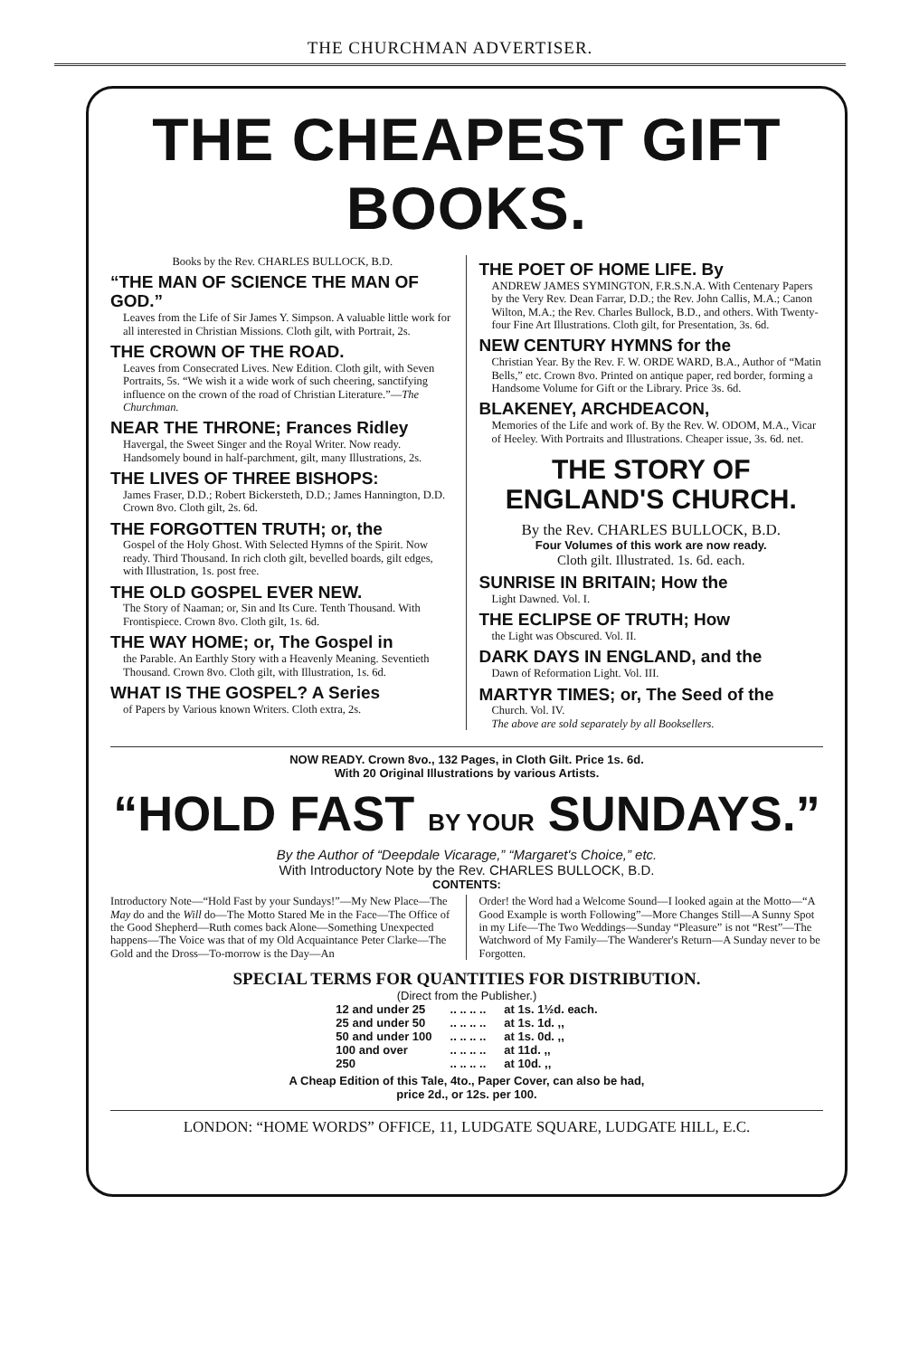THE CHURCHMAN ADVERTISER.
THE CHEAPEST GIFT BOOKS.
Books by the Rev. CHARLES BULLOCK, B.D.
“THE MAN OF SCIENCE THE MAN OF GOD.”
Leaves from the Life of Sir James Y. Simpson. A valuable little work for all interested in Christian Missions. Cloth gilt, with Portrait, 2s.
THE CROWN OF THE ROAD.
Leaves from Consecrated Lives. New Edition. Cloth gilt, with Seven Portraits, 5s. “We wish it a wide work of such cheering, sanctifying influence on the crown of the road of Christian Literature.”—The Churchman.
NEAR THE THRONE; Frances Ridley
Havergal, the Sweet Singer and the Royal Writer. Now ready. Handsomely bound in half-parchment, gilt, many Illustrations, 2s.
THE LIVES OF THREE BISHOPS:
James Fraser, D.D.; Robert Bickersteth, D.D.; James Hannington, D.D. Crown 8vo. Cloth gilt, 2s. 6d.
THE FORGOTTEN TRUTH; or, the
Gospel of the Holy Ghost. With Selected Hymns of the Spirit. Now ready. Third Thousand. In rich cloth gilt, bevelled boards, gilt edges, with Illustration, 1s. post free.
THE OLD GOSPEL EVER NEW.
The Story of Naaman; or, Sin and Its Cure. Tenth Thousand. With Frontispiece. Crown 8vo. Cloth gilt, 1s. 6d.
THE WAY HOME; or, The Gospel in
the Parable. An Earthly Story with a Heavenly Meaning. Seventieth Thousand. Crown 8vo. Cloth gilt, with Illustration, 1s. 6d.
WHAT IS THE GOSPEL? A Series
of Papers by Various known Writers. Cloth extra, 2s.
THE POET OF HOME LIFE. By
ANDREW JAMES SYMINGTON, F.R.S.N.A. With Centenary Papers by the Very Rev. Dean Farrar, D.D.; the Rev. John Callis, M.A.; Canon Wilton, M.A.; the Rev. Charles Bullock, B.D., and others. With Twenty-four Fine Art Illustrations. Cloth gilt, for Presentation, 3s. 6d.
NEW CENTURY HYMNS for the
Christian Year. By the Rev. F. W. ORDE WARD, B.A., Author of “Matin Bells,” etc. Crown 8vo. Printed on antique paper, red border, forming a Handsome Volume for Gift or the Library. Price 3s. 6d.
BLAKENEY, ARCHDEACON,
Memories of the Life and work of. By the Rev. W. ODOM, M.A., Vicar of Heeley. With Portraits and Illustrations. Cheaper issue, 3s. 6d. net.
THE STORY OF ENGLAND'S CHURCH.
By the Rev. CHARLES BULLOCK, B.D.
Four Volumes of this work are now ready.
Cloth gilt. Illustrated. 1s. 6d. each.
SUNRISE IN BRITAIN; How the
Light Dawned. Vol. I.
THE ECLIPSE OF TRUTH; How
the Light was Obscured. Vol. II.
DARK DAYS IN ENGLAND, and the
Dawn of Reformation Light. Vol. III.
MARTYR TIMES; or, The Seed of the
Church. Vol. IV.
The above are sold separately by all Booksellers.
NOW READY. Crown 8vo., 132 Pages, in Cloth Gilt. Price 1s. 6d.
With 20 Original Illustrations by various Artists.
“HOLD FAST BY YOUR SUNDAYS.”
By the Author of “Deepdale Vicarage,” “Margaret's Choice,” etc.
With Introductory Note by the Rev. CHARLES BULLOCK, B.D.
CONTENTS:
Introductory Note—“Hold Fast by your Sundays!”—My New Place—The May do and the Will do—The Motto Stared Me in the Face—The Office of the Good Shepherd—Ruth comes back Alone—Something Unexpected happens—The Voice was that of my Old Acquaintance Peter Clarke—The Gold and the Dross—To-morrow is the Day—An
Order! the Word had a Welcome Sound—I looked again at the Motto—“A Good Example is worth Following”—More Changes Still—A Sunny Spot in my Life—The Two Weddings—Sunday “Pleasure” is not “Rest”—The Watchword of My Family—The Wanderer's Return—A Sunday never to be Forgotten.
SPECIAL TERMS FOR QUANTITIES FOR DISTRIBUTION.
(Direct from the Publisher.)
| 12 and under 25 | .. .. .. .. | at 1s. 1½d. each. |
| 25 and under 50 | .. .. .. .. | at 1s. 1d. ,, |
| 50 and under 100 | .. .. .. .. | at 1s. 0d. ,, |
| 100 and over | .. .. .. .. | at 11d. ,, |
| 250 | .. .. .. .. | at 10d. ,, |
A Cheap Edition of this Tale, 4to., Paper Cover, can also be had,
price 2d., or 12s. per 100.
LONDON: “HOME WORDS” OFFICE, 11, LUDGATE SQUARE, LUDGATE HILL, E.C.